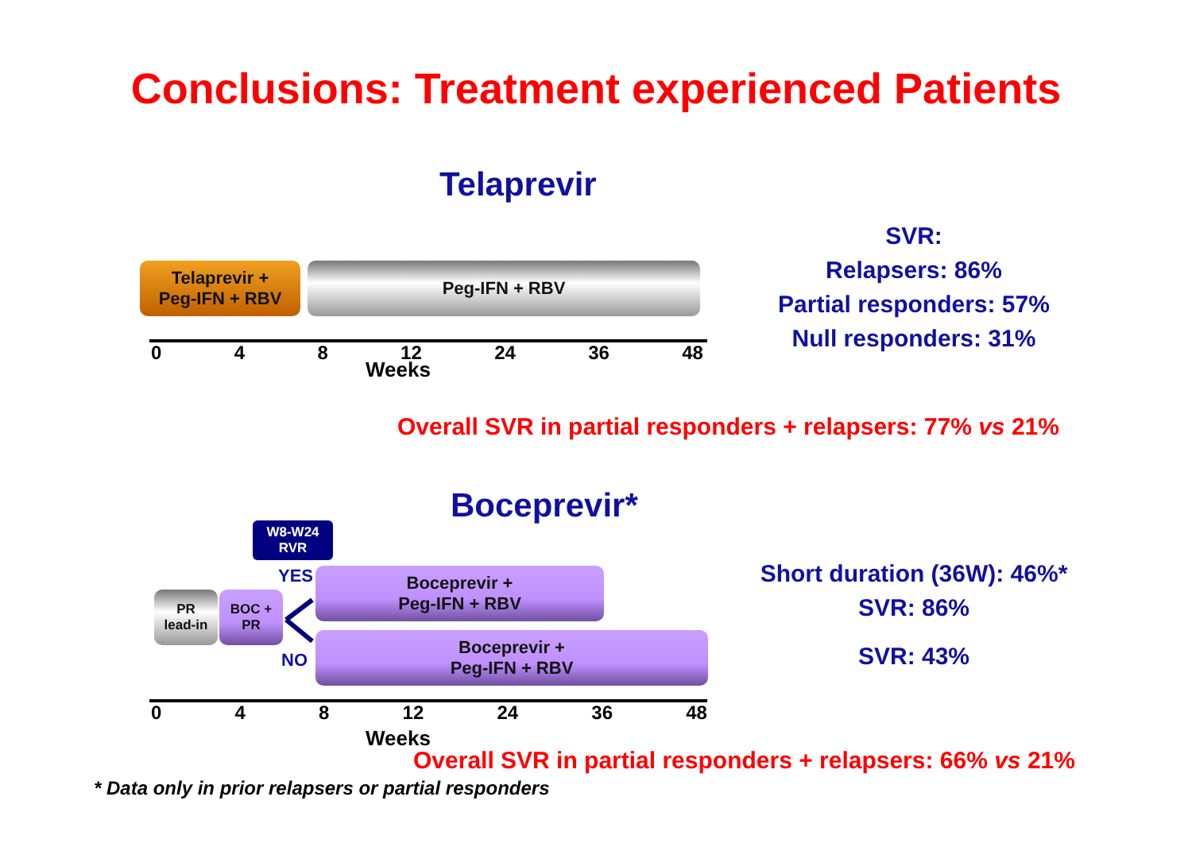Conclusions: Treatment experienced Patients
Telaprevir
Telaprevir +
Peg-IFN + RBV
Peg-IFN + RBV
0 4 8 12 24 36 48
Weeks
SVR:
Relapsers: 86%
Partial responders: 57%
Null responders: 31%
Overall SVR in partial responders + relapsers: 77% vs 21%
Boceprevir*
W8-W24
RVR
YES
NO
PR
lead-in
BOC +
PR
Boceprevir +
Peg-IFN + RBV
Boceprevir +
Peg-IFN + RBV
0 4 8 12 24 36 48
Weeks
Short duration (36W): 46%*
SVR: 86%
SVR: 43%
Overall SVR in partial responders + relapsers: 66% vs 21%
* Data only in prior relapsers or partial responders